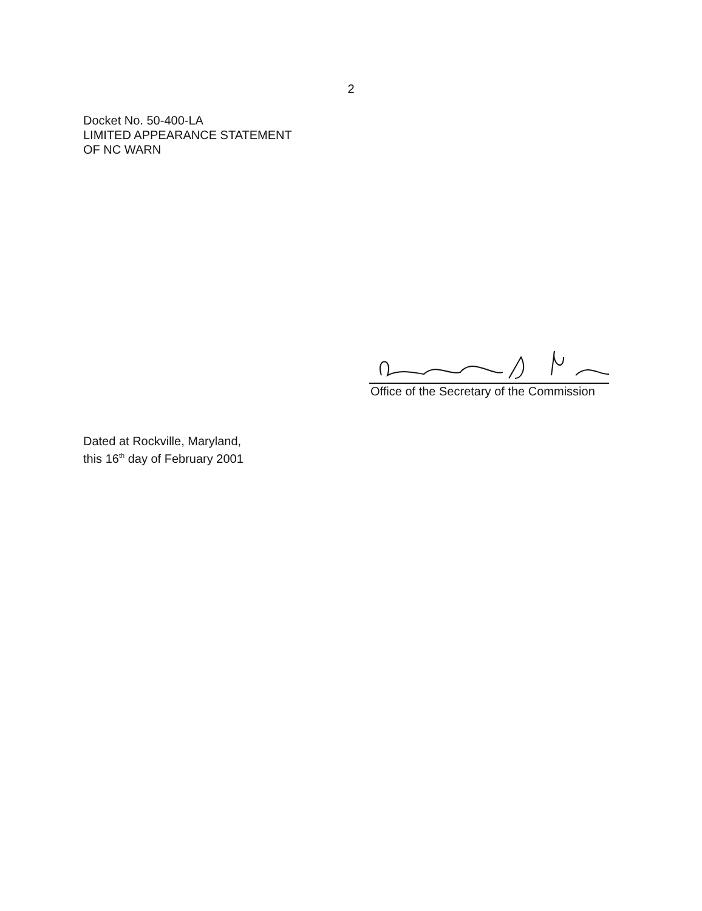2
Docket No. 50-400-LA
LIMITED APPEARANCE STATEMENT
OF NC WARN
Office of the Secretary of the Commission
Dated at Rockville, Maryland,
this 16<sup>th</sup> day of February 2001